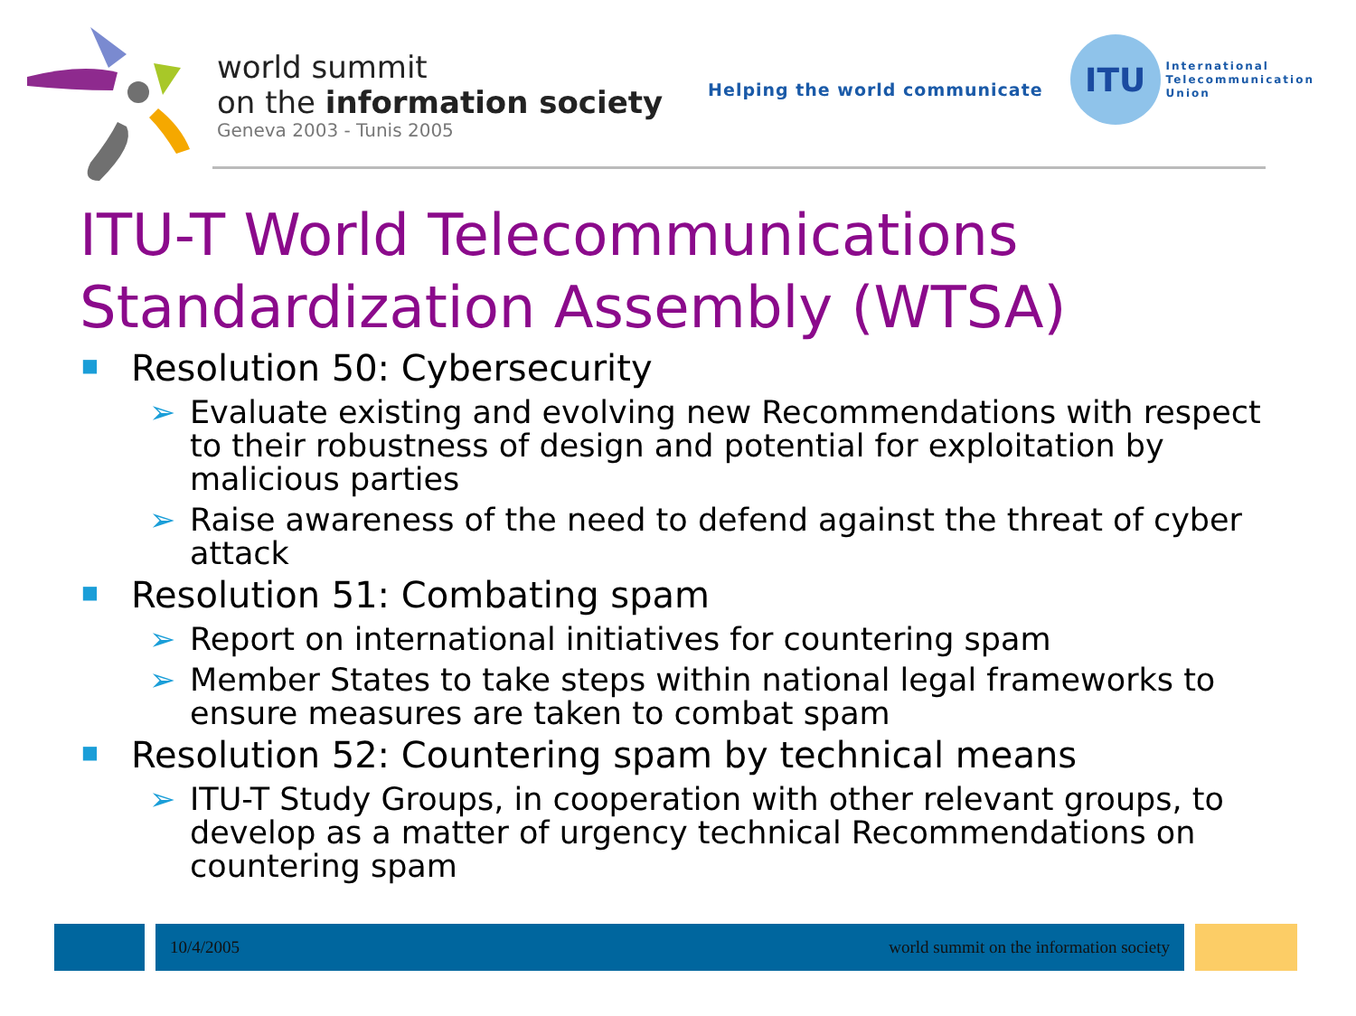world summit
on the information society
Geneva 2003 - Tunis 2005
Helping the world communicate
ITU
International
Telecommunication
Union
ITU-T World Telecommunications Standardization Assembly (WTSA)
■ Resolution 50: Cybersecurity
➢ Evaluate existing and evolving new Recommendations with respect to their robustness of design and potential for exploitation by malicious parties
➢ Raise awareness of the need to defend against the threat of cyber attack
■ Resolution 51: Combating spam
➢ Report on international initiatives for countering spam
➢ Member States to take steps within national legal frameworks to ensure measures are taken to combat spam
■ Resolution 52: Countering spam by technical means
➢ ITU-T Study Groups, in cooperation with other relevant groups, to develop as a matter of urgency technical Recommendations on countering spam
10/4/2005 world summit on the information society